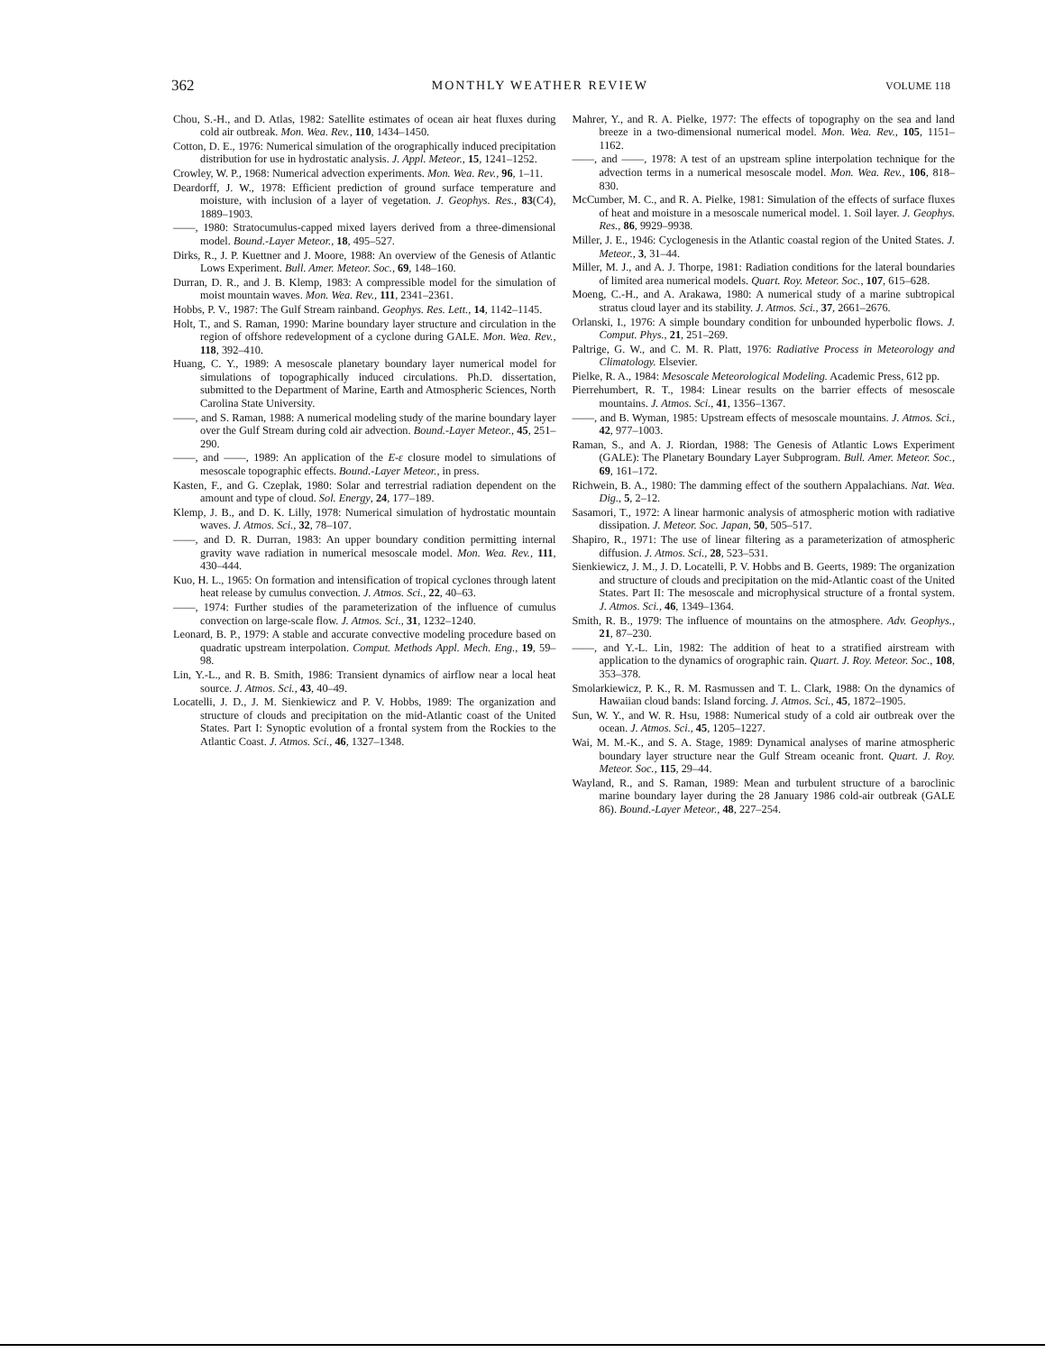362 MONTHLY WEATHER REVIEW VOLUME 118
Chou, S.-H., and D. Atlas, 1982: Satellite estimates of ocean air heat fluxes during cold air outbreak. Mon. Wea. Rev., 110, 1434–1450.
Cotton, D. E., 1976: Numerical simulation of the orographically induced precipitation distribution for use in hydrostatic analysis. J. Appl. Meteor., 15, 1241–1252.
Crowley, W. P., 1968: Numerical advection experiments. Mon. Wea. Rev., 96, 1–11.
Deardorff, J. W., 1978: Efficient prediction of ground surface temperature and moisture, with inclusion of a layer of vegetation. J. Geophys. Res., 83(C4), 1889–1903.
——, 1980: Stratocumulus-capped mixed layers derived from a three-dimensional model. Bound.-Layer Meteor., 18, 495–527.
Dirks, R., J. P. Kuettner and J. Moore, 1988: An overview of the Genesis of Atlantic Lows Experiment. Bull. Amer. Meteor. Soc., 69, 148–160.
Durran, D. R., and J. B. Klemp, 1983: A compressible model for the simulation of moist mountain waves. Mon. Wea. Rev., 111, 2341–2361.
Hobbs, P. V., 1987: The Gulf Stream rainband. Geophys. Res. Lett., 14, 1142–1145.
Holt, T., and S. Raman, 1990: Marine boundary layer structure and circulation in the region of offshore redevelopment of a cyclone during GALE. Mon. Wea. Rev., 118, 392–410.
Huang, C. Y., 1989: A mesoscale planetary boundary layer numerical model for simulations of topographically induced circulations. Ph.D. dissertation, submitted to the Department of Marine, Earth and Atmospheric Sciences, North Carolina State University.
——, and S. Raman, 1988: A numerical modeling study of the marine boundary layer over the Gulf Stream during cold air advection. Bound.-Layer Meteor., 45, 251–290.
——, and ——, 1989: An application of the E-ε closure model to simulations of mesoscale topographic effects. Bound.-Layer Meteor., in press.
Kasten, F., and G. Czeplak, 1980: Solar and terrestrial radiation dependent on the amount and type of cloud. Sol. Energy, 24, 177–189.
Klemp, J. B., and D. K. Lilly, 1978: Numerical simulation of hydrostatic mountain waves. J. Atmos. Sci., 32, 78–107.
——, and D. R. Durran, 1983: An upper boundary condition permitting internal gravity wave radiation in numerical mesoscale model. Mon. Wea. Rev., 111, 430–444.
Kuo, H. L., 1965: On formation and intensification of tropical cyclones through latent heat release by cumulus convection. J. Atmos. Sci., 22, 40–63.
——, 1974: Further studies of the parameterization of the influence of cumulus convection on large-scale flow. J. Atmos. Sci., 31, 1232–1240.
Leonard, B. P., 1979: A stable and accurate convective modeling procedure based on quadratic upstream interpolation. Comput. Methods Appl. Mech. Eng., 19, 59–98.
Lin, Y.-L., and R. B. Smith, 1986: Transient dynamics of airflow near a local heat source. J. Atmos. Sci., 43, 40–49.
Locatelli, J. D., J. M. Sienkiewicz and P. V. Hobbs, 1989: The organization and structure of clouds and precipitation on the mid-Atlantic coast of the United States. Part I: Synoptic evolution of a frontal system from the Rockies to the Atlantic Coast. J. Atmos. Sci., 46, 1327–1348.
Mahrer, Y., and R. A. Pielke, 1977: The effects of topography on the sea and land breeze in a two-dimensional numerical model. Mon. Wea. Rev., 105, 1151–1162.
——, and ——, 1978: A test of an upstream spline interpolation technique for the advection terms in a numerical mesoscale model. Mon. Wea. Rev., 106, 818–830.
McCumber, M. C., and R. A. Pielke, 1981: Simulation of the effects of surface fluxes of heat and moisture in a mesoscale numerical model. 1. Soil layer. J. Geophys. Res., 86, 9929–9938.
Miller, J. E., 1946: Cyclogenesis in the Atlantic coastal region of the United States. J. Meteor., 3, 31–44.
Miller, M. J., and A. J. Thorpe, 1981: Radiation conditions for the lateral boundaries of limited area numerical models. Quart. Roy. Meteor. Soc., 107, 615–628.
Moeng, C.-H., and A. Arakawa, 1980: A numerical study of a marine subtropical stratus cloud layer and its stability. J. Atmos. Sci., 37, 2661–2676.
Orlanski, I., 1976: A simple boundary condition for unbounded hyperbolic flows. J. Comput. Phys., 21, 251–269.
Paltrige, G. W., and C. M. R. Platt, 1976: Radiative Process in Meteorology and Climatology. Elsevier.
Pielke, R. A., 1984: Mesoscale Meteorological Modeling. Academic Press, 612 pp.
Pierrehumbert, R. T., 1984: Linear results on the barrier effects of mesoscale mountains. J. Atmos. Sci., 41, 1356–1367.
——, and B. Wyman, 1985: Upstream effects of mesoscale mountains. J. Atmos. Sci., 42, 977–1003.
Raman, S., and A. J. Riordan, 1988: The Genesis of Atlantic Lows Experiment (GALE): The Planetary Boundary Layer Subprogram. Bull. Amer. Meteor. Soc., 69, 161–172.
Richwein, B. A., 1980: The damming effect of the southern Appalachians. Nat. Wea. Dig., 5, 2–12.
Sasamori, T., 1972: A linear harmonic analysis of atmospheric motion with radiative dissipation. J. Meteor. Soc. Japan, 50, 505–517.
Shapiro, R., 1971: The use of linear filtering as a parameterization of atmospheric diffusion. J. Atmos. Sci., 28, 523–531.
Sienkiewicz, J. M., J. D. Locatelli, P. V. Hobbs and B. Geerts, 1989: The organization and structure of clouds and precipitation on the mid-Atlantic coast of the United States. Part II: The mesoscale and microphysical structure of a frontal system. J. Atmos. Sci., 46, 1349–1364.
Smith, R. B., 1979: The influence of mountains on the atmosphere. Adv. Geophys., 21, 87–230.
——, and Y.-L. Lin, 1982: The addition of heat to a stratified airstream with application to the dynamics of orographic rain. Quart. J. Roy. Meteor. Soc., 108, 353–378.
Smolarkiewicz, P. K., R. M. Rasmussen and T. L. Clark, 1988: On the dynamics of Hawaiian cloud bands: Island forcing. J. Atmos. Sci., 45, 1872–1905.
Sun, W. Y., and W. R. Hsu, 1988: Numerical study of a cold air outbreak over the ocean. J. Atmos. Sci., 45, 1205–1227.
Wai, M. M.-K., and S. A. Stage, 1989: Dynamical analyses of marine atmospheric boundary layer structure near the Gulf Stream oceanic front. Quart. J. Roy. Meteor. Soc., 115, 29–44.
Wayland, R., and S. Raman, 1989: Mean and turbulent structure of a baroclinic marine boundary layer during the 28 January 1986 cold-air outbreak (GALE 86). Bound.-Layer Meteor., 48, 227–254.